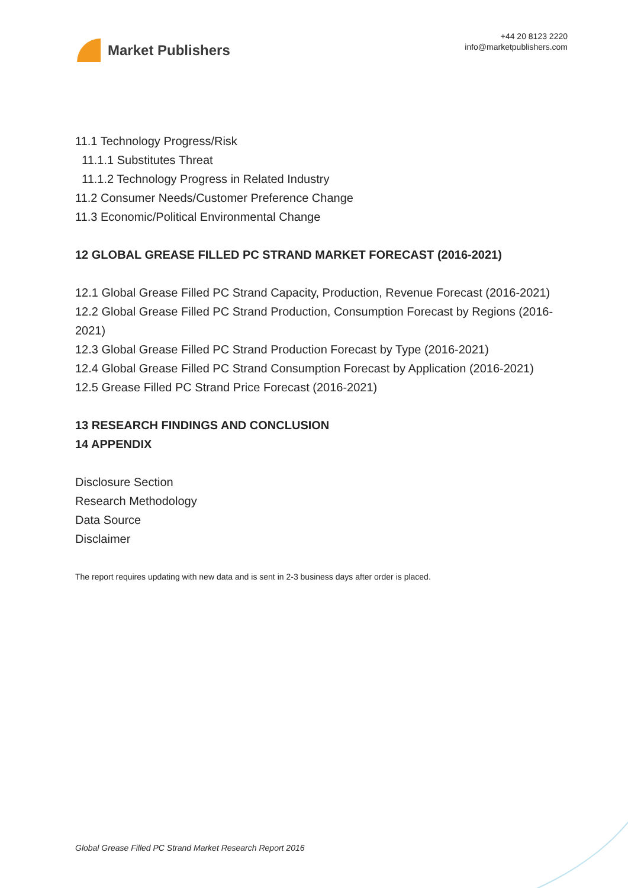Market Publishers
+44 20 8123 2220
info@marketpublishers.com
11.1 Technology Progress/Risk
11.1.1 Substitutes Threat
11.1.2 Technology Progress in Related Industry
11.2 Consumer Needs/Customer Preference Change
11.3 Economic/Political Environmental Change
12 GLOBAL GREASE FILLED PC STRAND MARKET FORECAST (2016-2021)
12.1 Global Grease Filled PC Strand Capacity, Production, Revenue Forecast (2016-2021)
12.2 Global Grease Filled PC Strand Production, Consumption Forecast by Regions (2016-2021)
12.3 Global Grease Filled PC Strand Production Forecast by Type (2016-2021)
12.4 Global Grease Filled PC Strand Consumption Forecast by Application (2016-2021)
12.5 Grease Filled PC Strand Price Forecast (2016-2021)
13 RESEARCH FINDINGS AND CONCLUSION
14 APPENDIX
Disclosure Section
Research Methodology
Data Source
Disclaimer
The report requires updating with new data and is sent in 2-3 business days after order is placed.
Global Grease Filled PC Strand Market Research Report 2016